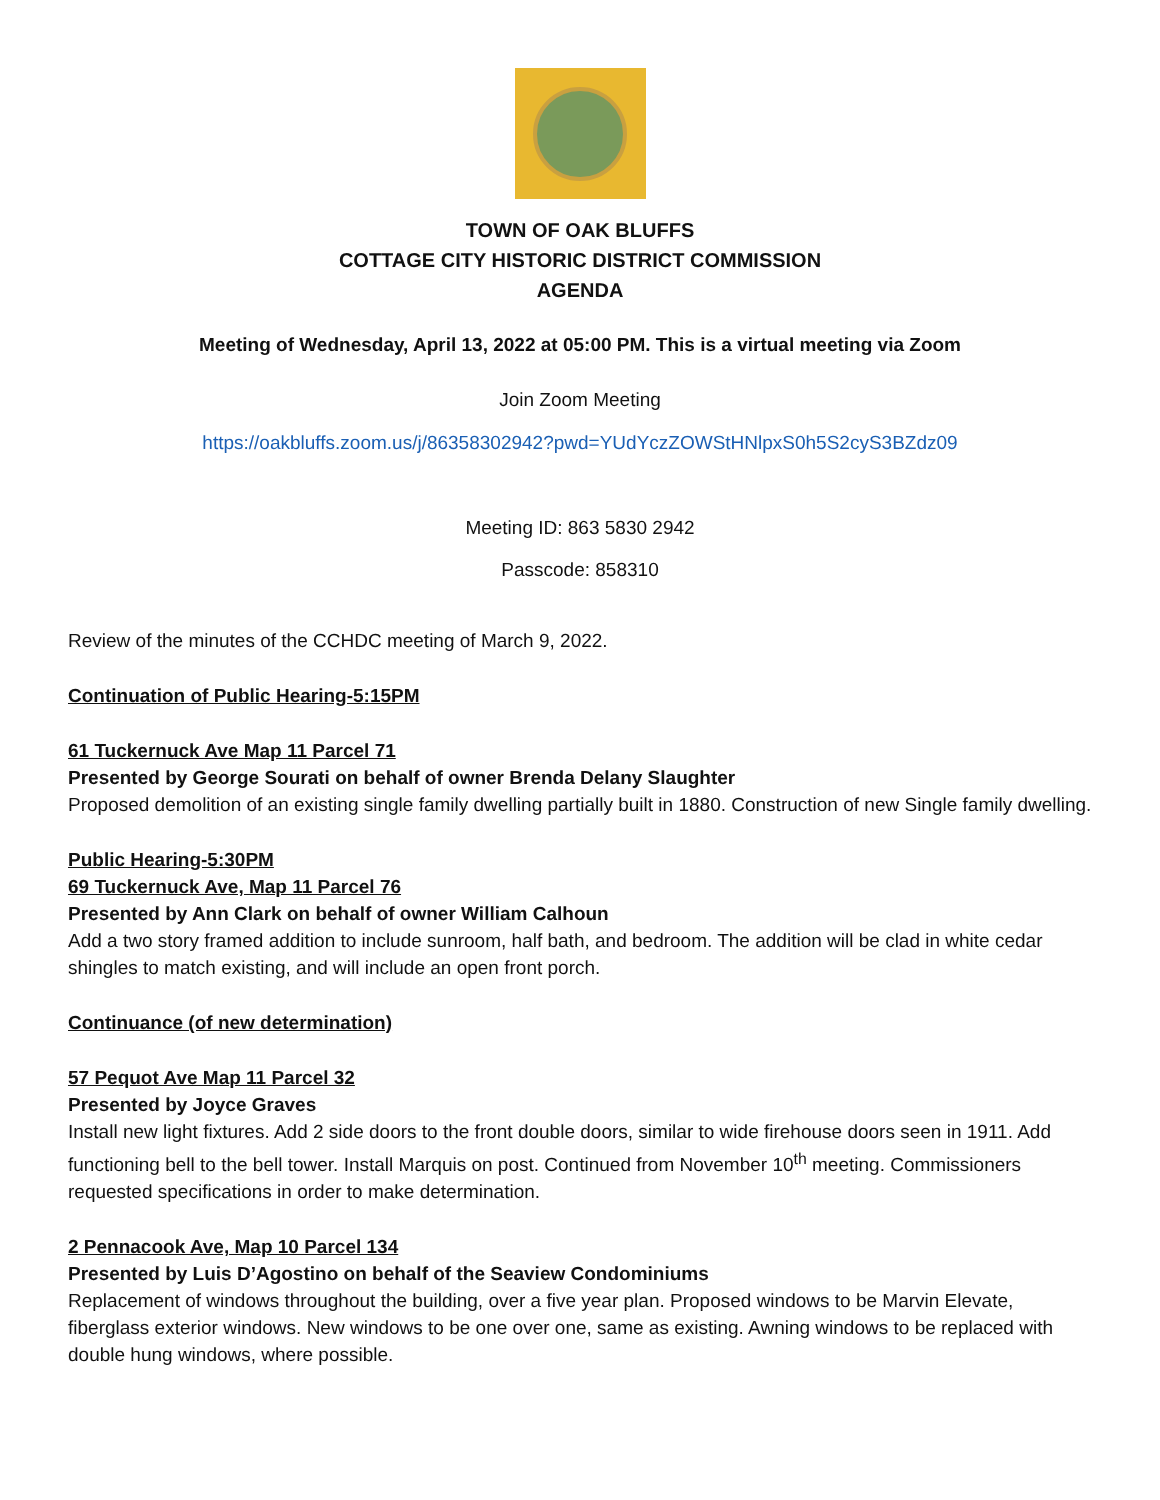TOWN OF OAK BLUFFS
COTTAGE CITY HISTORIC DISTRICT COMMISSION
AGENDA
Meeting of Wednesday, April 13, 2022 at 05:00 PM. This is a virtual meeting via Zoom
Join Zoom Meeting
https://oakbluffs.zoom.us/j/86358302942?pwd=YUdYczZOWStHNlpxS0h5S2cyS3BZdz09
Meeting ID: 863 5830 2942
Passcode: 858310
Review of the minutes of the CCHDC meeting of March 9, 2022.
Continuation of Public Hearing-5:15PM
61 Tuckernuck Ave Map 11 Parcel 71
Presented by George Sourati on behalf of owner Brenda Delany Slaughter
Proposed demolition of an existing single family dwelling partially built in 1880. Construction of new Single family dwelling.
Public Hearing-5:30PM
69 Tuckernuck Ave, Map 11 Parcel 76
Presented by Ann Clark on behalf of owner William Calhoun
Add a two story framed addition to include sunroom, half bath, and bedroom. The addition will be clad in white cedar shingles to match existing, and will include an open front porch.
Continuance (of new determination)
57 Pequot Ave Map 11 Parcel 32
Presented by Joyce Graves
Install new light fixtures. Add 2 side doors to the front double doors, similar to wide firehouse doors seen in 1911. Add functioning bell to the bell tower. Install Marquis on post. Continued from November 10<sup>th</sup> meeting. Commissioners requested specifications in order to make determination.
2 Pennacook Ave, Map 10 Parcel 134
Presented by Luis D’Agostino on behalf of the Seaview Condominiums
Replacement of windows throughout the building, over a five year plan. Proposed windows to be Marvin Elevate, fiberglass exterior windows. New windows to be one over one, same as existing. Awning windows to be replaced with double hung windows, where possible.